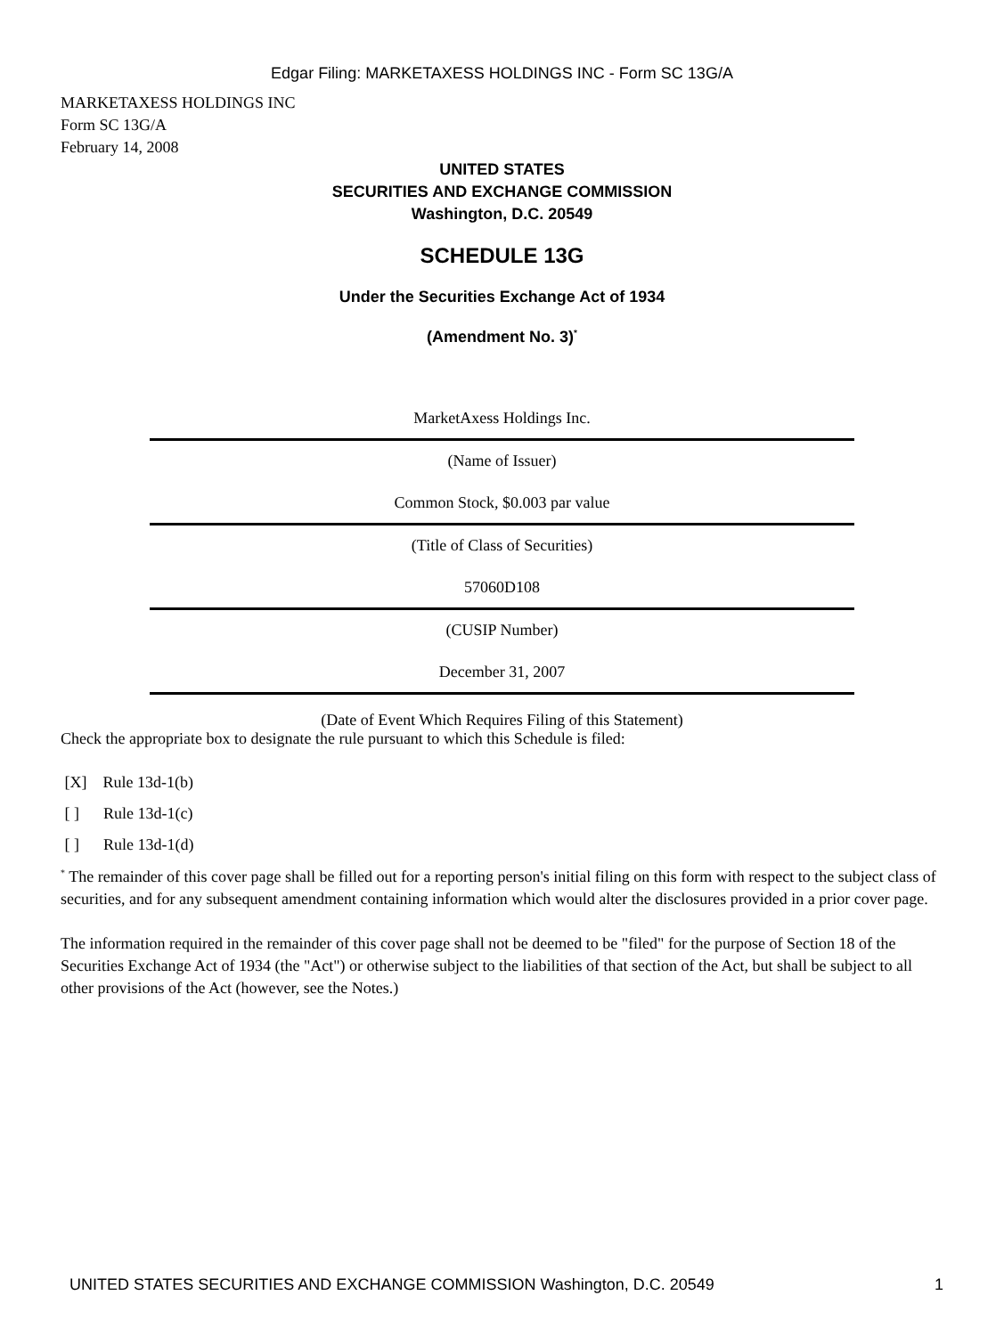Edgar Filing: MARKETAXESS HOLDINGS INC - Form SC 13G/A
MARKETAXESS HOLDINGS INC
Form SC 13G/A
February 14, 2008
UNITED STATES
SECURITIES AND EXCHANGE COMMISSION
Washington, D.C. 20549
SCHEDULE 13G
Under the Securities Exchange Act of 1934
(Amendment No. 3)<sup>*</sup>
MarketAxess Holdings Inc.
(Name of Issuer)
Common Stock, $0.003 par value
(Title of Class of Securities)
57060D108
(CUSIP Number)
December 31, 2007
(Date of Event Which Requires Filing of this Statement)
Check the appropriate box to designate the rule pursuant to which this Schedule is filed:
[X] Rule 13d-1(b)
[ ] Rule 13d-1(c)
[ ] Rule 13d-1(d)
<sup>*</sup> The remainder of this cover page shall be filled out for a reporting person's initial filing on this form with respect to the subject class of securities, and for any subsequent amendment containing information which would alter the disclosures provided in a prior cover page.
The information required in the remainder of this cover page shall not be deemed to be "filed" for the purpose of Section 18 of the Securities Exchange Act of 1934 (the "Act") or otherwise subject to the liabilities of that section of the Act, but shall be subject to all other provisions of the Act (however, see the Notes.)
UNITED STATES SECURITIES AND EXCHANGE COMMISSION Washington, D.C. 20549 1